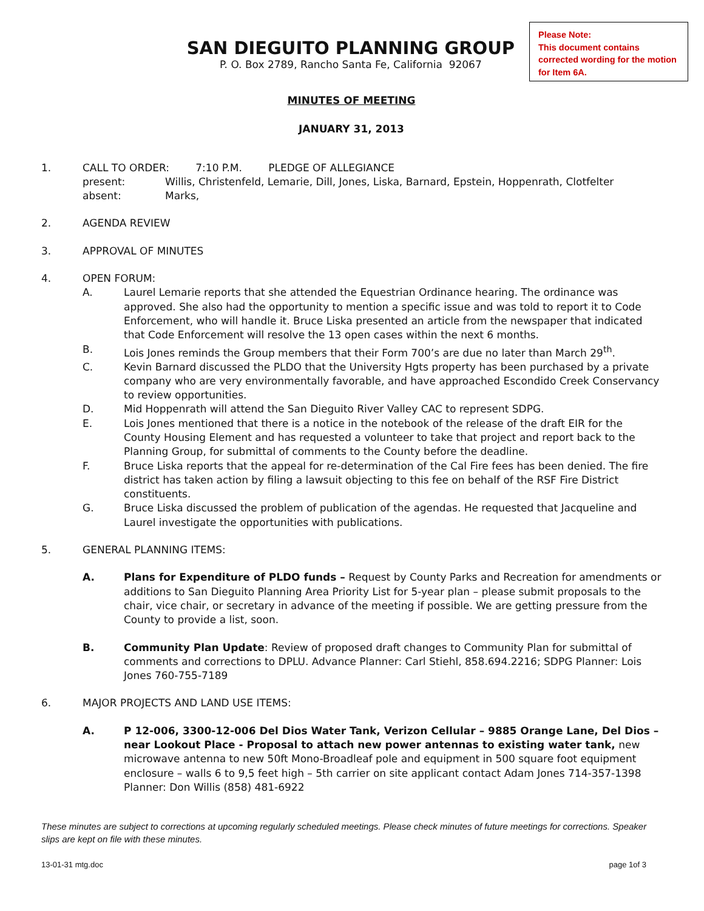SAN DIEGUITO PLANNING GROUP
P. O. Box 2789, Rancho Santa Fe, California 92067
Please Note:
This document contains corrected wording for the motion for Item 6A.
MINUTES OF MEETING
JANUARY 31, 2013
1. CALL TO ORDER: 7:10 P.M. PLEDGE OF ALLEGIANCE
present: Willis, Christenfeld, Lemarie, Dill, Jones, Liska, Barnard, Epstein, Hoppenrath, Clotfelter
absent: Marks,
2. AGENDA REVIEW
3. APPROVAL OF MINUTES
4. OPEN FORUM:
A. Laurel Lemarie reports that she attended the Equestrian Ordinance hearing. The ordinance was approved. She also had the opportunity to mention a specific issue and was told to report it to Code Enforcement, who will handle it. Bruce Liska presented an article from the newspaper that indicated that Code Enforcement will resolve the 13 open cases within the next 6 months.
B. Lois Jones reminds the Group members that their Form 700’s are due no later than March 29<sup>th</sup>.
C. Kevin Barnard discussed the PLDO that the University Hgts property has been purchased by a private company who are very environmentally favorable, and have approached Escondido Creek Conservancy to review opportunities.
D. Mid Hoppenrath will attend the San Dieguito River Valley CAC to represent SDPG.
E. Lois Jones mentioned that there is a notice in the notebook of the release of the draft EIR for the County Housing Element and has requested a volunteer to take that project and report back to the Planning Group, for submittal of comments to the County before the deadline.
F. Bruce Liska reports that the appeal for re-determination of the Cal Fire fees has been denied. The fire district has taken action by filing a lawsuit objecting to this fee on behalf of the RSF Fire District constituents.
G. Bruce Liska discussed the problem of publication of the agendas. He requested that Jacqueline and Laurel investigate the opportunities with publications.
5. GENERAL PLANNING ITEMS:
A. Plans for Expenditure of PLDO funds – Request by County Parks and Recreation for amendments or additions to San Dieguito Planning Area Priority List for 5-year plan – please submit proposals to the chair, vice chair, or secretary in advance of the meeting if possible. We are getting pressure from the County to provide a list, soon.
B. Community Plan Update: Review of proposed draft changes to Community Plan for submittal of comments and corrections to DPLU. Advance Planner: Carl Stiehl, 858.694.2216; SDPG Planner: Lois Jones 760-755-7189
6. MAJOR PROJECTS AND LAND USE ITEMS:
A. P 12-006, 3300-12-006 Del Dios Water Tank, Verizon Cellular – 9885 Orange Lane, Del Dios – near Lookout Place - Proposal to attach new power antennas to existing water tank, new microwave antenna to new 50ft Mono-Broadleaf pole and equipment in 500 square foot equipment enclosure – walls 6 to 9,5 feet high – 5th carrier on site applicant contact Adam Jones 714-357-1398 Planner: Don Willis (858) 481-6922
These minutes are subject to corrections at upcoming regularly scheduled meetings. Please check minutes of future meetings for corrections. Speaker slips are kept on file with these minutes.
13-01-31 mtg.doc page 1of 3